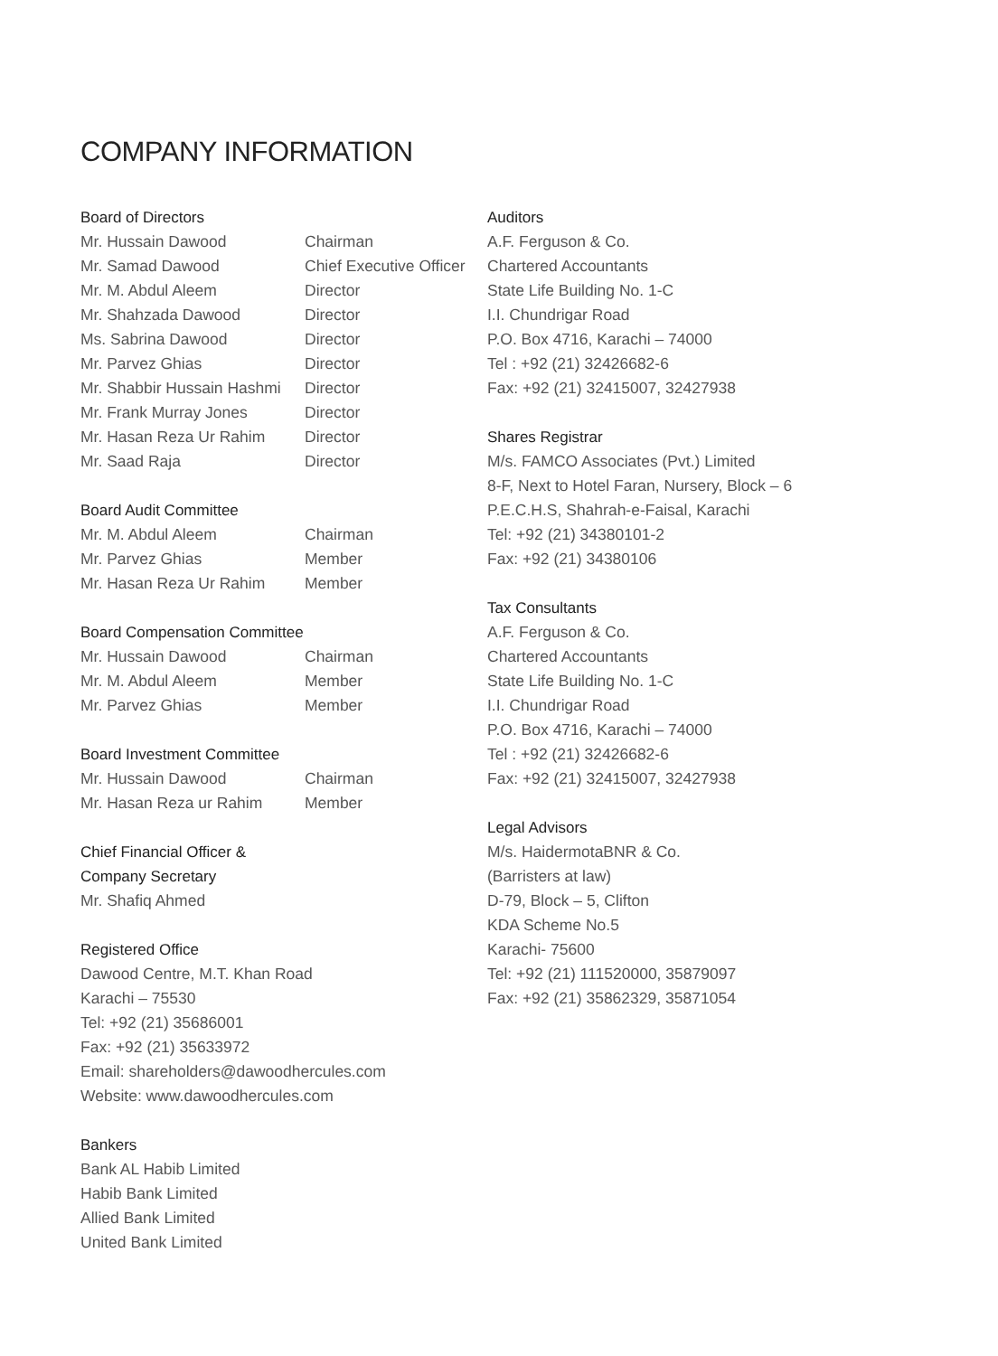COMPANY INFORMATION
Board of Directors
Mr. Hussain Dawood Chairman
Mr. Samad Dawood Chief Executive Officer
Mr. M. Abdul Aleem Director
Mr. Shahzada Dawood Director
Ms. Sabrina Dawood Director
Mr. Parvez Ghias Director
Mr. Shabbir Hussain Hashmi Director
Mr. Frank Murray Jones Director
Mr. Hasan Reza Ur Rahim Director
Mr. Saad Raja Director
Board Audit Committee
Mr. M. Abdul Aleem Chairman
Mr. Parvez Ghias Member
Mr. Hasan Reza Ur Rahim Member
Board Compensation Committee
Mr. Hussain Dawood Chairman
Mr. M. Abdul Aleem Member
Mr. Parvez Ghias Member
Board Investment Committee
Mr. Hussain Dawood Chairman
Mr. Hasan Reza ur Rahim Member
Chief Financial Officer &
Company Secretary
Mr. Shafiq Ahmed
Registered Office
Dawood Centre, M.T. Khan Road
Karachi – 75530
Tel: +92 (21) 35686001
Fax: +92 (21) 35633972
Email: shareholders@dawoodhercules.com
Website: www.dawoodhercules.com
Bankers
Bank AL Habib Limited
Habib Bank Limited
Allied Bank Limited
United Bank Limited
Auditors
A.F. Ferguson & Co.
Chartered Accountants
State Life Building No. 1-C
I.I. Chundrigar Road
P.O. Box 4716, Karachi – 74000
Tel : +92 (21) 32426682-6
Fax: +92 (21) 32415007, 32427938
Shares Registrar
M/s. FAMCO Associates (Pvt.) Limited
8-F, Next to Hotel Faran, Nursery, Block – 6
P.E.C.H.S, Shahrah-e-Faisal, Karachi
Tel: +92 (21) 34380101-2
Fax: +92 (21) 34380106
Tax Consultants
A.F. Ferguson & Co.
Chartered Accountants
State Life Building No. 1-C
I.I. Chundrigar Road
P.O. Box 4716, Karachi – 74000
Tel : +92 (21) 32426682-6
Fax: +92 (21) 32415007, 32427938
Legal Advisors
M/s. HaidermotaBNR & Co.
(Barristers at law)
D-79, Block – 5, Clifton
KDA Scheme No.5
Karachi- 75600
Tel: +92 (21) 111520000, 35879097
Fax: +92 (21) 35862329, 35871054